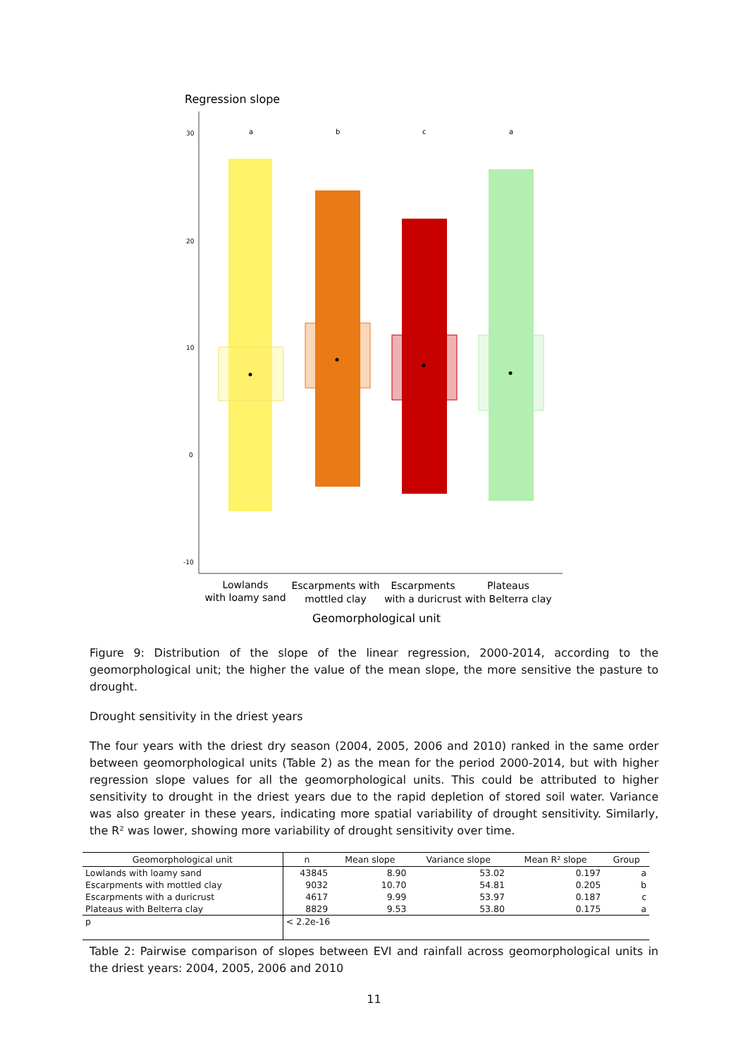Regression slope
30
20
10
0
-10
a
b
c
a
Lowlands
with loamy sand
Escarpments with
mottled clay
Escarpments
with a duricrust
Plateaus
with Belterra clay
Geomorphological unit
Figure 9: Distribution of the slope of the linear regression, 2000-2014, according to the geomorphological unit; the higher the value of the mean slope, the more sensitive the pasture to drought.
Drought sensitivity in the driest years
The four years with the driest dry season (2004, 2005, 2006 and 2010) ranked in the same order between geomorphological units (Table 2) as the mean for the period 2000-2014, but with higher regression slope values for all the geomorphological units. This could be attributed to higher sensitivity to drought in the driest years due to the rapid depletion of stored soil water. Variance was also greater in these years, indicating more spatial variability of drought sensitivity. Similarly, the R² was lower, showing more variability of drought sensitivity over time.
| Geomorphological unit | n | Mean slope | Variance slope | Mean R² slope | Group |
| --- | --- | --- | --- | --- | --- |
| Lowlands with loamy sand | 43845 | 8.90 | 53.02 | 0.197 | a |
| Escarpments with mottled clay | 9032 | 10.70 | 54.81 | 0.205 | b |
| Escarpments with a duricrust | 4617 | 9.99 | 53.97 | 0.187 | c |
| Plateaus with Belterra clay | 8829 | 9.53 | 53.80 | 0.175 | a |
| p | < 2.2e-16 | | | | |
Table 2: Pairwise comparison of slopes between EVI and rainfall across geomorphological units in the driest years: 2004, 2005, 2006 and 2010
11